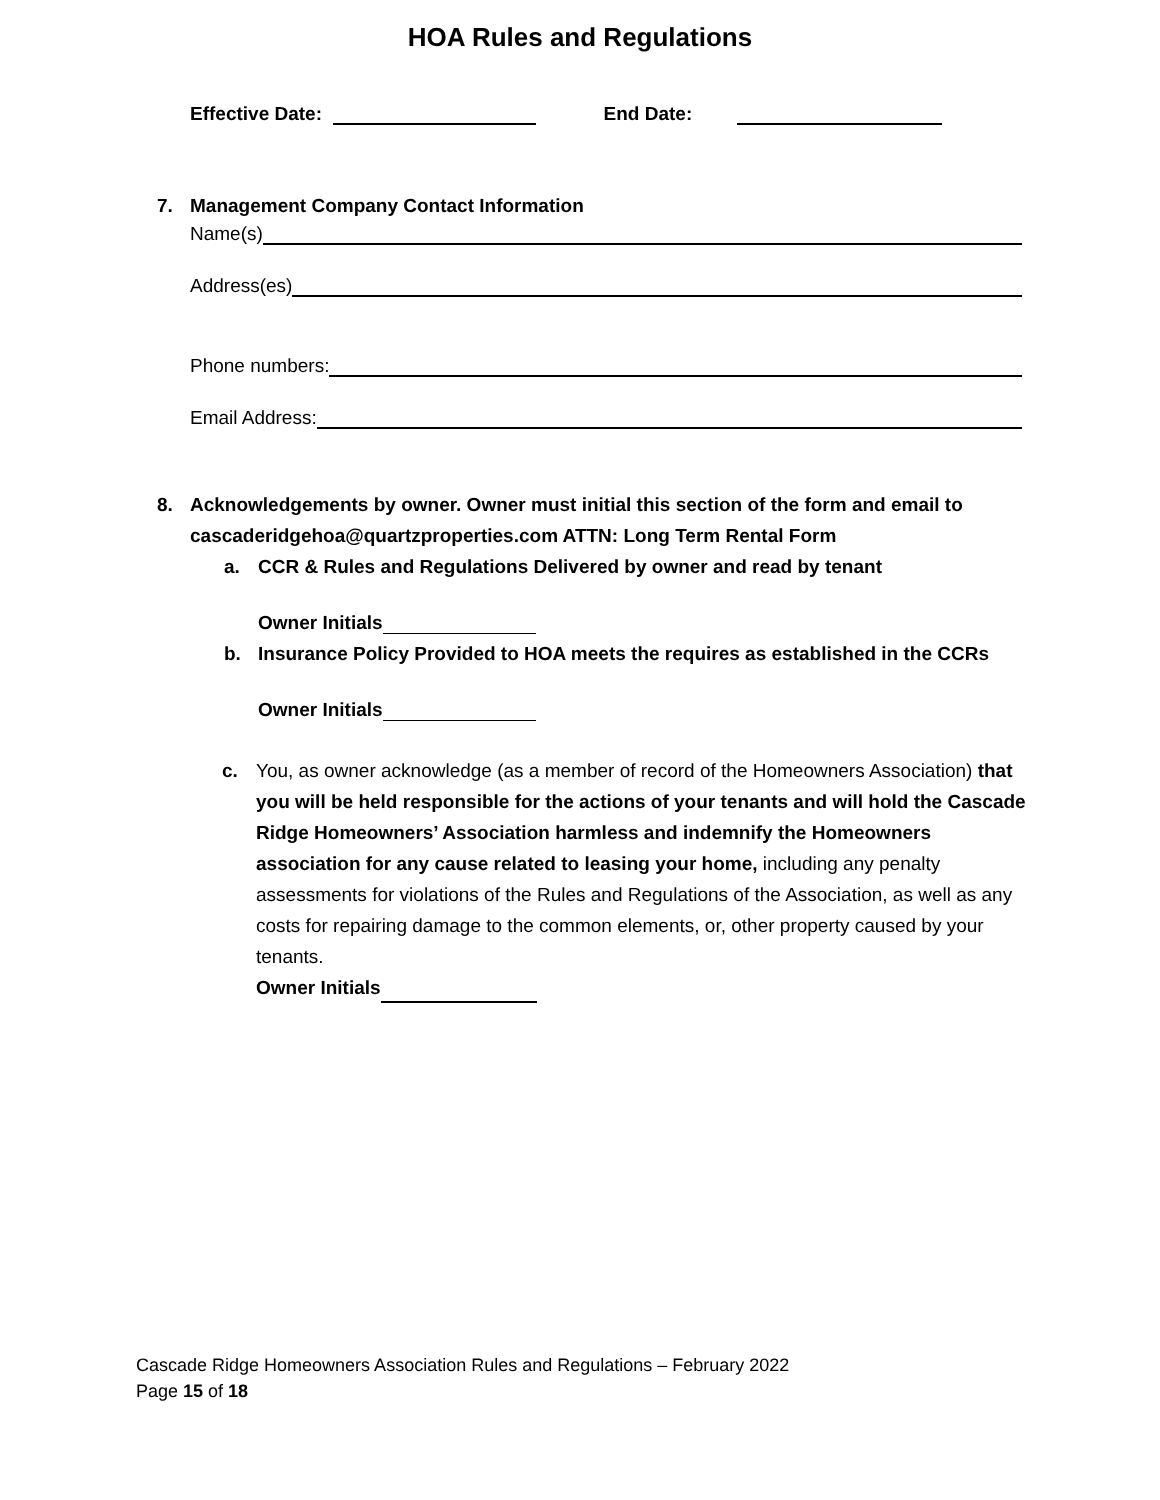HOA Rules and Regulations
Effective Date: End Date:
7. Management Company Contact Information
Name(s)
Address(es)
Phone numbers:
Email Address:
8.
Acknowledgements by owner. Owner must initial this section of the form and email to cascaderidgehoa@quartzproperties.com ATTN: Long Term Rental Form
a.
CCR & Rules and Regulations Delivered by owner and read by tenant
Owner Initials
b.
Insurance Policy Provided to HOA meets the requires as established in the CCRs
Owner Initials
c.
You, as owner acknowledge (as a member of record of the Homeowners Association) that you will be held responsible for the actions of your tenants and will hold the Cascade Ridge Homeowners’ Association harmless and indemnify the Homeowners association for any cause related to leasing your home, including any penalty assessments for violations of the Rules and Regulations of the Association, as well as any costs for repairing damage to the common elements, or, other property caused by your tenants.
Owner Initials
Cascade Ridge Homeowners Association Rules and Regulations – February 2022
Page 15 of 18